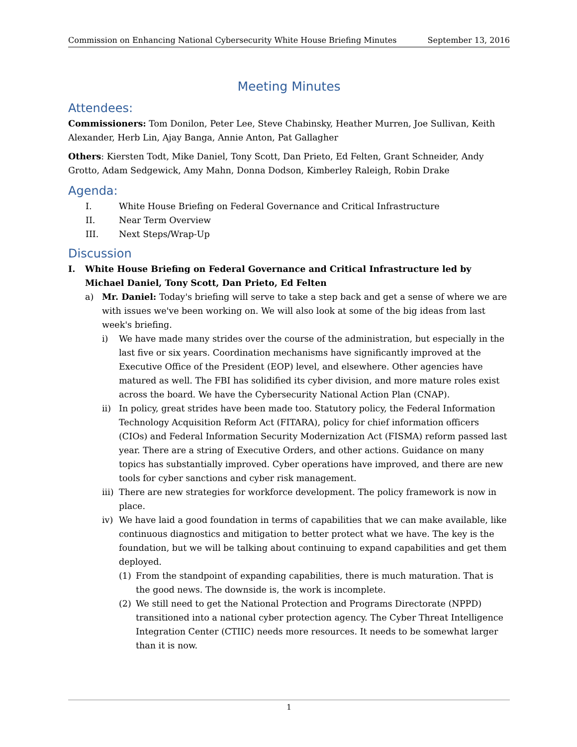Commission on Enhancing National Cybersecurity White House Briefing Minutes September 13, 2016
Meeting Minutes
Attendees:
Commissioners: Tom Donilon, Peter Lee, Steve Chabinsky, Heather Murren, Joe Sullivan, Keith Alexander, Herb Lin, Ajay Banga, Annie Anton, Pat Gallagher
Others: Kiersten Todt, Mike Daniel, Tony Scott, Dan Prieto, Ed Felten, Grant Schneider, Andy Grotto, Adam Sedgewick, Amy Mahn, Donna Dodson, Kimberley Raleigh, Robin Drake
Agenda:
I. White House Briefing on Federal Governance and Critical Infrastructure
II. Near Term Overview
III. Next Steps/Wrap-Up
Discussion
I. White House Briefing on Federal Governance and Critical Infrastructure led by Michael Daniel, Tony Scott, Dan Prieto, Ed Felten
a) Mr. Daniel: Today's briefing will serve to take a step back and get a sense of where we are with issues we've been working on. We will also look at some of the big ideas from last week's briefing.
i) We have made many strides over the course of the administration, but especially in the last five or six years. Coordination mechanisms have significantly improved at the Executive Office of the President (EOP) level, and elsewhere. Other agencies have matured as well. The FBI has solidified its cyber division, and more mature roles exist across the board. We have the Cybersecurity National Action Plan (CNAP).
ii) In policy, great strides have been made too. Statutory policy, the Federal Information Technology Acquisition Reform Act (FITARA), policy for chief information officers (CIOs) and Federal Information Security Modernization Act (FISMA) reform passed last year. There are a string of Executive Orders, and other actions. Guidance on many topics has substantially improved. Cyber operations have improved, and there are new tools for cyber sanctions and cyber risk management.
iii) There are new strategies for workforce development. The policy framework is now in place.
iv) We have laid a good foundation in terms of capabilities that we can make available, like continuous diagnostics and mitigation to better protect what we have. The key is the foundation, but we will be talking about continuing to expand capabilities and get them deployed.
(1) From the standpoint of expanding capabilities, there is much maturation. That is the good news. The downside is, the work is incomplete.
(2) We still need to get the National Protection and Programs Directorate (NPPD) transitioned into a national cyber protection agency. The Cyber Threat Intelligence Integration Center (CTIIC) needs more resources. It needs to be somewhat larger than it is now.
1